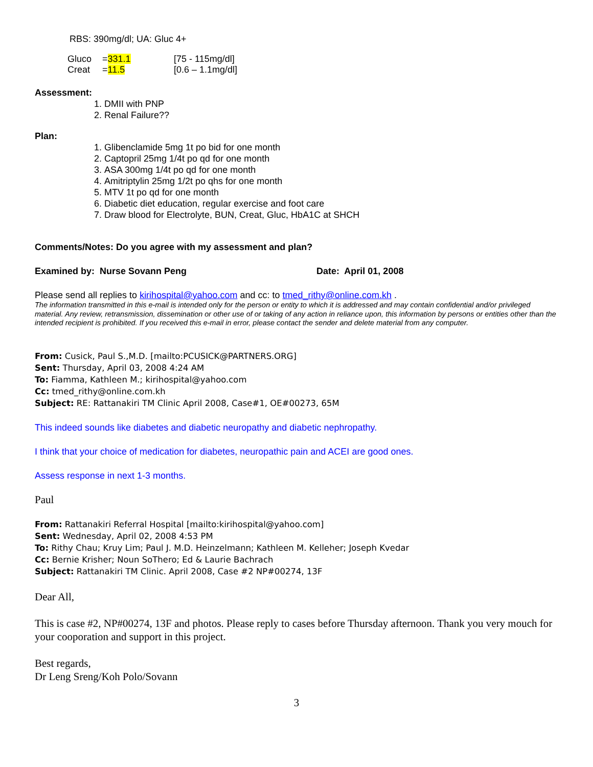RBS: 390mg/dl; UA: Gluc 4+
| Gluco | = 331.1 | [75 - 115mg/dl] |
| Creat | = 11.5 | [0.6 – 1.1mg/dl] |
Assessment:
1. DMII with PNP
2. Renal Failure??
Plan:
1. Glibenclamide 5mg 1t po bid for one month
2. Captopril 25mg 1/4t po qd for one month
3. ASA 300mg 1/4t po qd for one month
4. Amitriptylin 25mg 1/2t po qhs for one month
5. MTV 1t po qd for one month
6. Diabetic diet education, regular exercise and foot care
7. Draw blood for Electrolyte, BUN, Creat, Gluc, HbA1C at SHCH
Comments/Notes: Do you agree with my assessment and plan?
Examined by: Nurse Sovann Peng Date: April 01, 2008
Please send all replies to kirihospital@yahoo.com and cc: to tmed_rithy@online.com.kh .
The information transmitted in this e-mail is intended only for the person or entity to which it is addressed and may contain confidential and/or privileged material. Any review, retransmission, dissemination or other use of or taking of any action in reliance upon, this information by persons or entities other than the intended recipient is prohibited. If you received this e-mail in error, please contact the sender and delete material from any computer.
From: Cusick, Paul S.,M.D. [mailto:PCUSICK@PARTNERS.ORG]
Sent: Thursday, April 03, 2008 4:24 AM
To: Fiamma, Kathleen M.; kirihospital@yahoo.com
Cc: tmed_rithy@online.com.kh
Subject: RE: Rattanakiri TM Clinic April 2008, Case#1, OE#00273, 65M
This indeed sounds like diabetes and diabetic neuropathy and diabetic nephropathy.
I think that your choice of medication for diabetes, neuropathic pain and ACEI are good ones.
Assess response in next 1-3 months.
Paul
From: Rattanakiri Referral Hospital [mailto:kirihospital@yahoo.com]
Sent: Wednesday, April 02, 2008 4:53 PM
To: Rithy Chau; Kruy Lim; Paul J. M.D. Heinzelmann; Kathleen M. Kelleher; Joseph Kvedar
Cc: Bernie Krisher; Noun SoThero; Ed & Laurie Bachrach
Subject: Rattanakiri TM Clinic. April 2008, Case #2 NP#00274, 13F
Dear All,
This is case #2, NP#00274, 13F and photos. Please reply to cases before Thursday afternoon. Thank you very mouch for your cooporation and support in this project.
Best regards,
Dr Leng Sreng/Koh Polo/Sovann
3